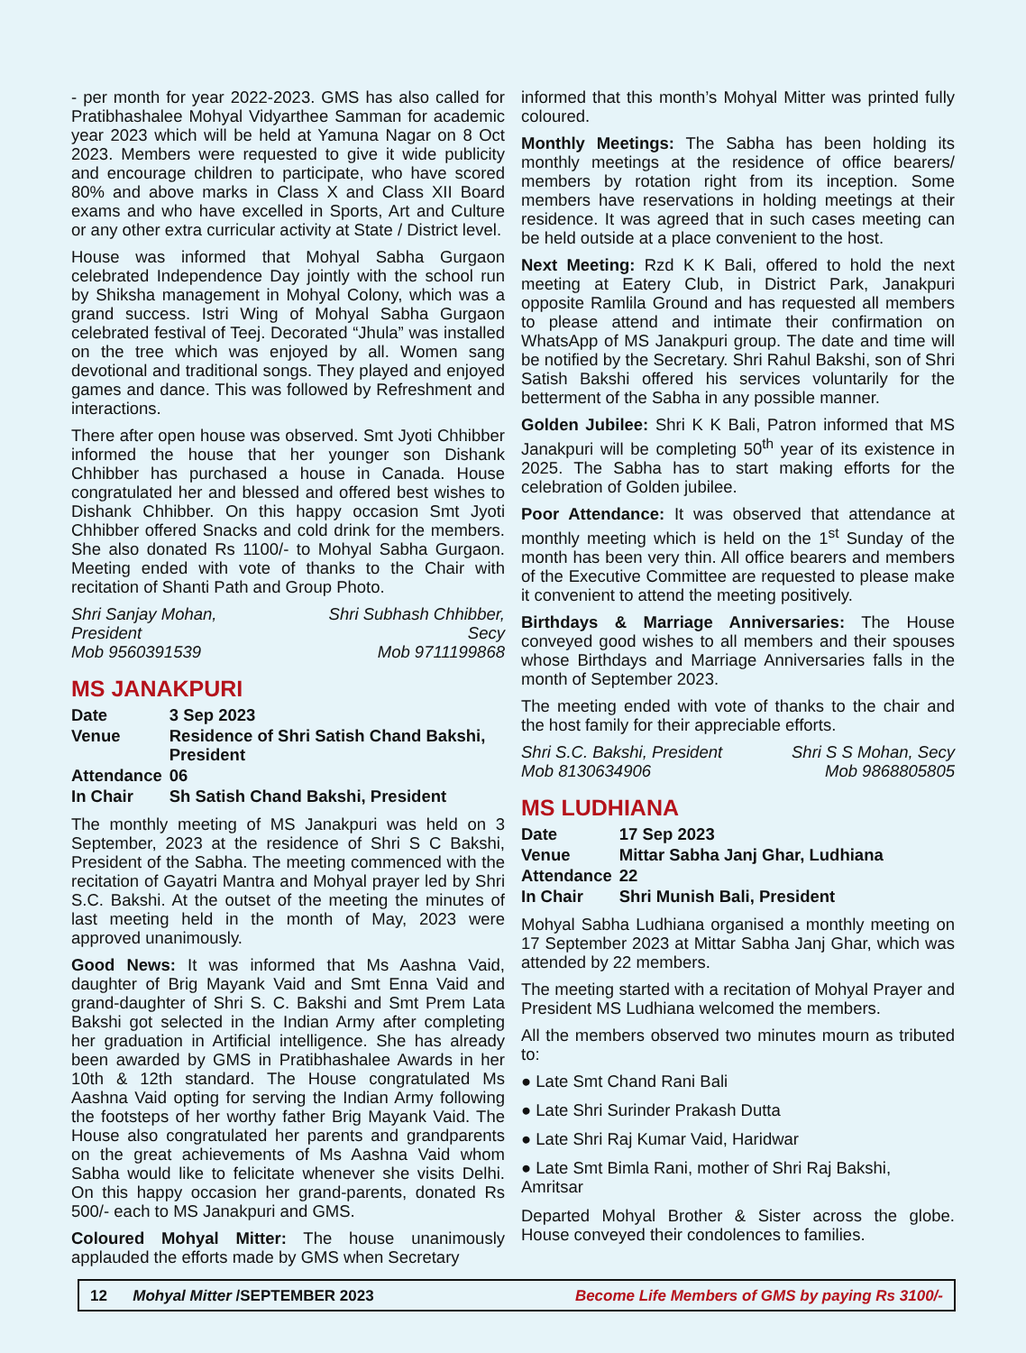- per month for year 2022-2023. GMS has also called for Pratibhashalee Mohyal Vidyarthee Samman for academic year 2023 which will be held at Yamuna Nagar on 8 Oct 2023. Members were requested to give it wide publicity and encourage children to participate, who have scored 80% and above marks in Class X and Class XII Board exams and who have excelled in Sports, Art and Culture or any other extra curricular activity at State / District level.
House was informed that Mohyal Sabha Gurgaon celebrated Independence Day jointly with the school run by Shiksha management in Mohyal Colony, which was a grand success. Istri Wing of Mohyal Sabha Gurgaon celebrated festival of Teej. Decorated “Jhula” was installed on the tree which was enjoyed by all. Women sang devotional and traditional songs. They played and enjoyed games and dance. This was followed by Refreshment and interactions.
There after open house was observed. Smt Jyoti Chhibber informed the house that her younger son Dishank Chhibber has purchased a house in Canada. House congratulated her and blessed and offered best wishes to Dishank Chhibber. On this happy occasion Smt Jyoti Chhibber offered Snacks and cold drink for the members. She also donated Rs 1100/- to Mohyal Sabha Gurgaon. Meeting ended with vote of thanks to the Chair with recitation of Shanti Path and Group Photo.
Shri Sanjay Mohan, President
Mob 9560391539 Shri Subhash Chhibber, Secy
Mob 9711199868
MS JANAKPURI
| Date | 3 Sep 2023 |
| Venue | Residence of Shri Satish Chand Bakshi, President |
| Attendance | 06 |
| In Chair | Sh Satish Chand Bakshi, President |
The monthly meeting of MS Janakpuri was held on 3 September, 2023 at the residence of Shri S C Bakshi, President of the Sabha. The meeting commenced with the recitation of Gayatri Mantra and Mohyal prayer led by Shri S.C. Bakshi. At the outset of the meeting the minutes of last meeting held in the month of May, 2023 were approved unanimously.
Good News: It was informed that Ms Aashna Vaid, daughter of Brig Mayank Vaid and Smt Enna Vaid and grand-daughter of Shri S. C. Bakshi and Smt Prem Lata Bakshi got selected in the Indian Army after completing her graduation in Artificial intelligence. She has already been awarded by GMS in Pratibhashalee Awards in her 10th & 12th standard. The House congratulated Ms Aashna Vaid opting for serving the Indian Army following the footsteps of her worthy father Brig Mayank Vaid. The House also congratulated her parents and grandparents on the great achievements of Ms Aashna Vaid whom Sabha would like to felicitate whenever she visits Delhi. On this happy occasion her grand-parents, donated Rs 500/- each to MS Janakpuri and GMS.
Coloured Mohyal Mitter: The house unanimously applauded the efforts made by GMS when Secretary
informed that this month’s Mohyal Mitter was printed fully coloured.
Monthly Meetings: The Sabha has been holding its monthly meetings at the residence of office bearers/ members by rotation right from its inception. Some members have reservations in holding meetings at their residence. It was agreed that in such cases meeting can be held outside at a place convenient to the host.
Next Meeting: Rzd K K Bali, offered to hold the next meeting at Eatery Club, in District Park, Janakpuri opposite Ramlila Ground and has requested all members to please attend and intimate their confirmation on WhatsApp of MS Janakpuri group. The date and time will be notified by the Secretary. Shri Rahul Bakshi, son of Shri Satish Bakshi offered his services voluntarily for the betterment of the Sabha in any possible manner.
Golden Jubilee: Shri K K Bali, Patron informed that MS Janakpuri will be completing 50<sup>th</sup> year of its existence in 2025. The Sabha has to start making efforts for the celebration of Golden jubilee.
Poor Attendance: It was observed that attendance at monthly meeting which is held on the 1<sup>st</sup> Sunday of the month has been very thin. All office bearers and members of the Executive Committee are requested to please make it convenient to attend the meeting positively.
Birthdays & Marriage Anniversaries: The House conveyed good wishes to all members and their spouses whose Birthdays and Marriage Anniversaries falls in the month of September 2023.
The meeting ended with vote of thanks to the chair and the host family for their appreciable efforts.
Shri S.C. Bakshi, President
Mob 8130634906 Shri S S Mohan, Secy
Mob 9868805805
MS LUDHIANA
| Date | 17 Sep 2023 |
| Venue | Mittar Sabha Janj Ghar, Ludhiana |
| Attendance | 22 |
| In Chair | Shri Munish Bali, President |
Mohyal Sabha Ludhiana organised a monthly meeting on 17 September 2023 at Mittar Sabha Janj Ghar, which was attended by 22 members.
The meeting started with a recitation of Mohyal Prayer and President MS Ludhiana welcomed the members.
All the members observed two minutes mourn as tributed to:
● Late Smt Chand Rani Bali
● Late Shri Surinder Prakash Dutta
● Late Shri Raj Kumar Vaid, Haridwar
● Late Smt Bimla Rani, mother of Shri Raj Bakshi, Amritsar
Departed Mohyal Brother & Sister across the globe. House conveyed their condolences to families.
12 Mohyal Mitter /SEPTEMBER 2023 Become Life Members of GMS by paying Rs 3100/-